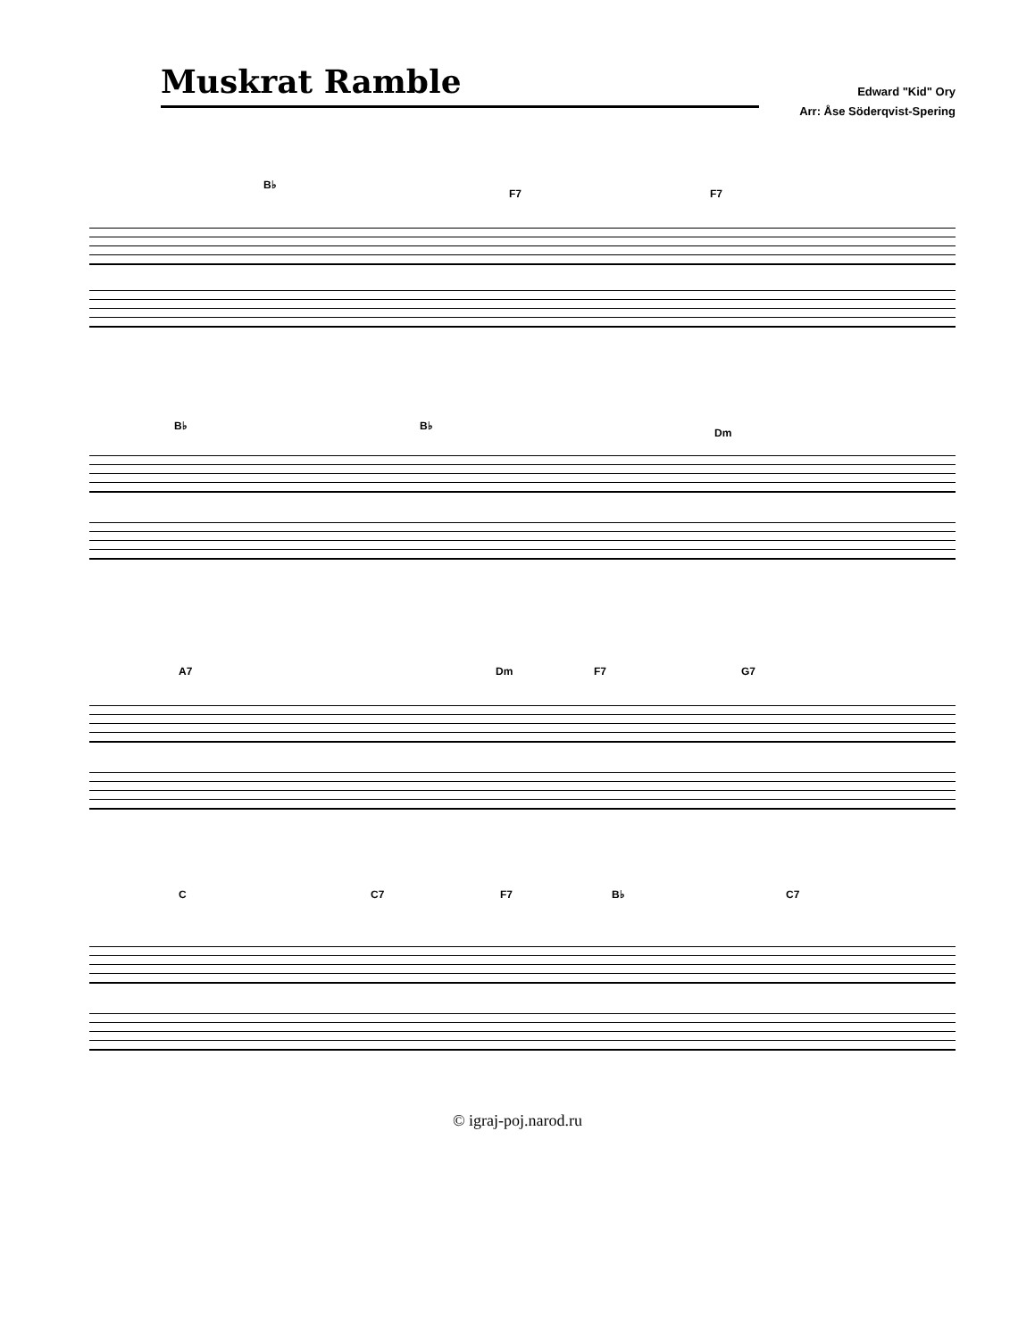Muskrat Ramble
Edward "Kid" Ory
Arr: Åse Söderqvist-Spering
B♭
F7 F7
B♭ B♭
Dm
A7 Dm F7 G7
C C7 F7 B♭ C7
© igraj-poj.narod.ru